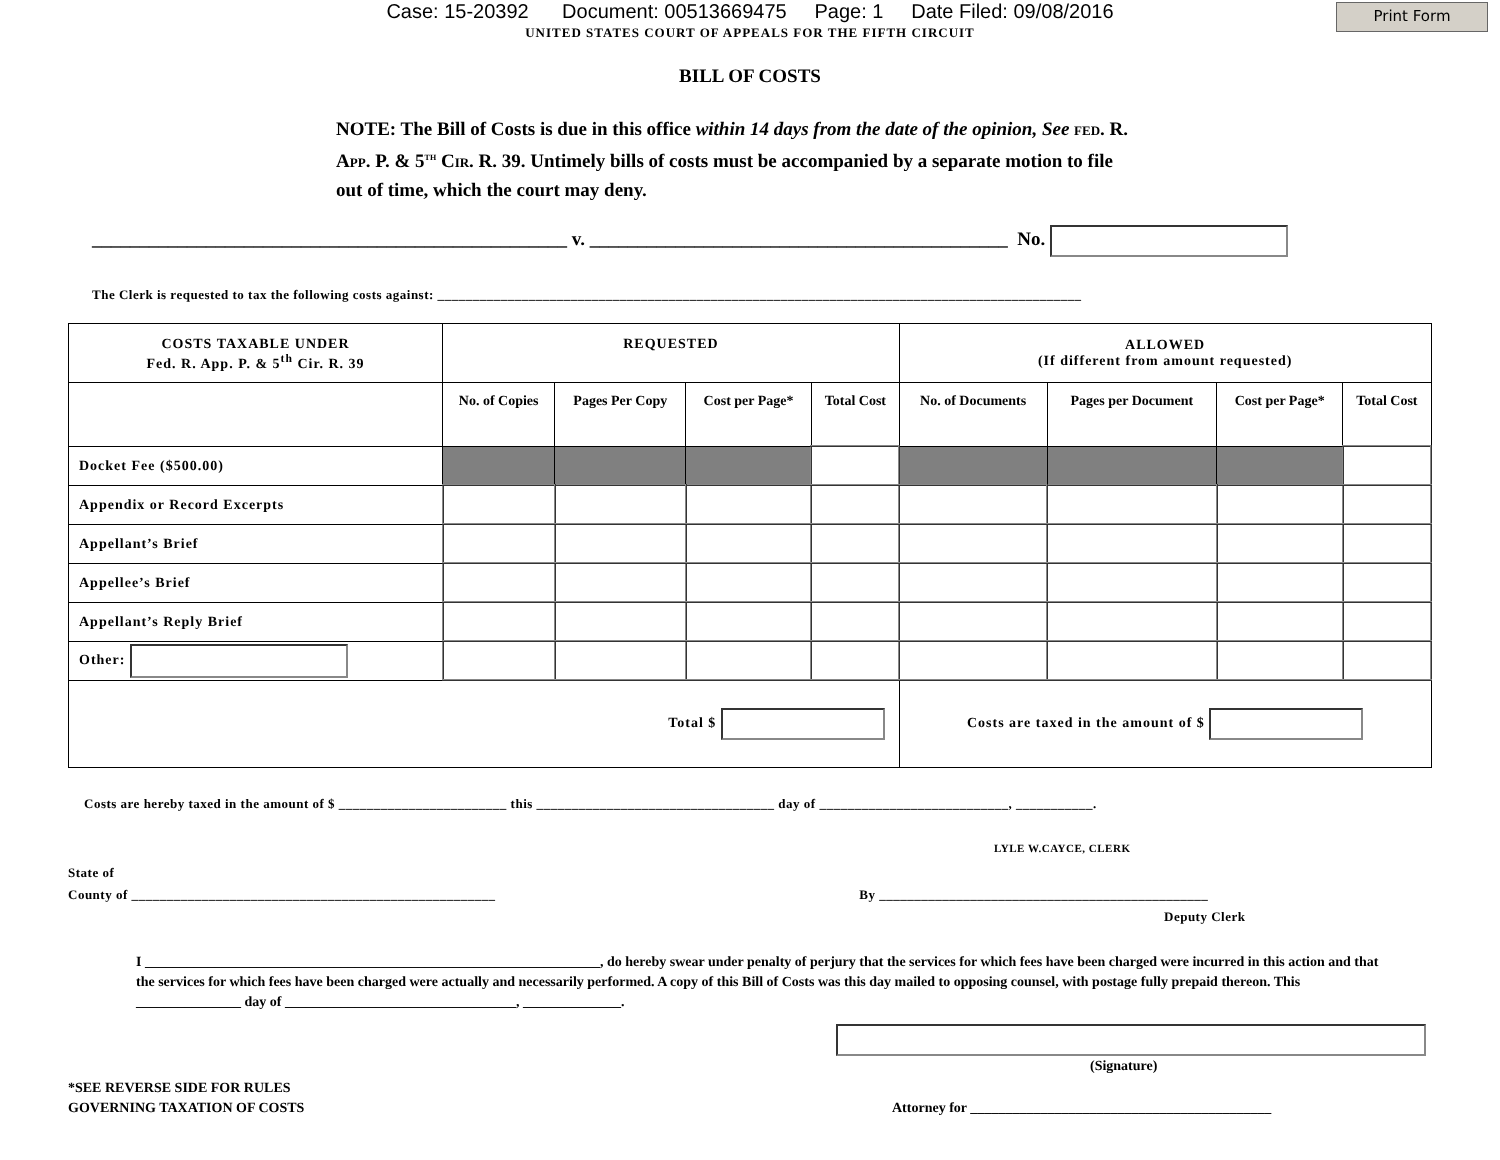Case: 15-20392 Document: 00513669475 Page: 1 Date Filed: 09/08/2016
Print Form
UNITED STATES COURT OF APPEALS FOR THE FIFTH CIRCUIT
BILL OF COSTS
NOTE: The Bill of Costs is due in this office within 14 days from the date of the opinion, See FED. R. APP. P. & 5<sup>TH</sup> CIR. R. 39. Untimely bills of costs must be accompanied by a separate motion to file out of time, which the court may deny.
__________________________________________________ v. ____________________________________________ No.
The Clerk is requested to tax the following costs against: ____________________________________________________________________________________________
| COSTS TAXABLE UNDER Fed. R. App. P. & 5<sup>th</sup> Cir. R. 39 | REQUESTED | | | | ALLOWED (If different from amount requested) | | | |
| --- | --- | --- | --- | --- | --- | --- | --- | --- |
| | No. of Copies | Pages Per Copy | Cost per Page* | Total Cost | No. of Documents | Pages per Document | Cost per Page* | Total Cost |
| Docket Fee ($500.00) | | | | | | | | |
| Appendix or Record Excerpts | | | | | | | | |
| Appellant’s Brief | | | | | | | | |
| Appellee’s Brief | | | | | | | | |
| Appellant’s Reply Brief | | | | | | | | |
| Other: | | | | | | | | |
| Total $ | | | | | Costs are taxed in the amount of $ | | | |
Costs are hereby taxed in the amount of $ ________________________ this __________________________________ day of ___________________________, ___________.
LYLE W.CAYCE, CLERK
State of
County of ____________________________________________________ By _______________________________________________
Deputy Clerk
I _________________________________________________________________, do hereby swear under penalty of perjury that the services for which fees have been charged were incurred in this action and that the services for which fees have been charged were actually and necessarily performed. A copy of this Bill of Costs was this day mailed to opposing counsel, with postage fully prepaid thereon. This _______________ day of _________________________________, ______________.
(Signature)
*SEE REVERSE SIDE FOR RULES
GOVERNING TAXATION OF COSTS
Attorney for ___________________________________________